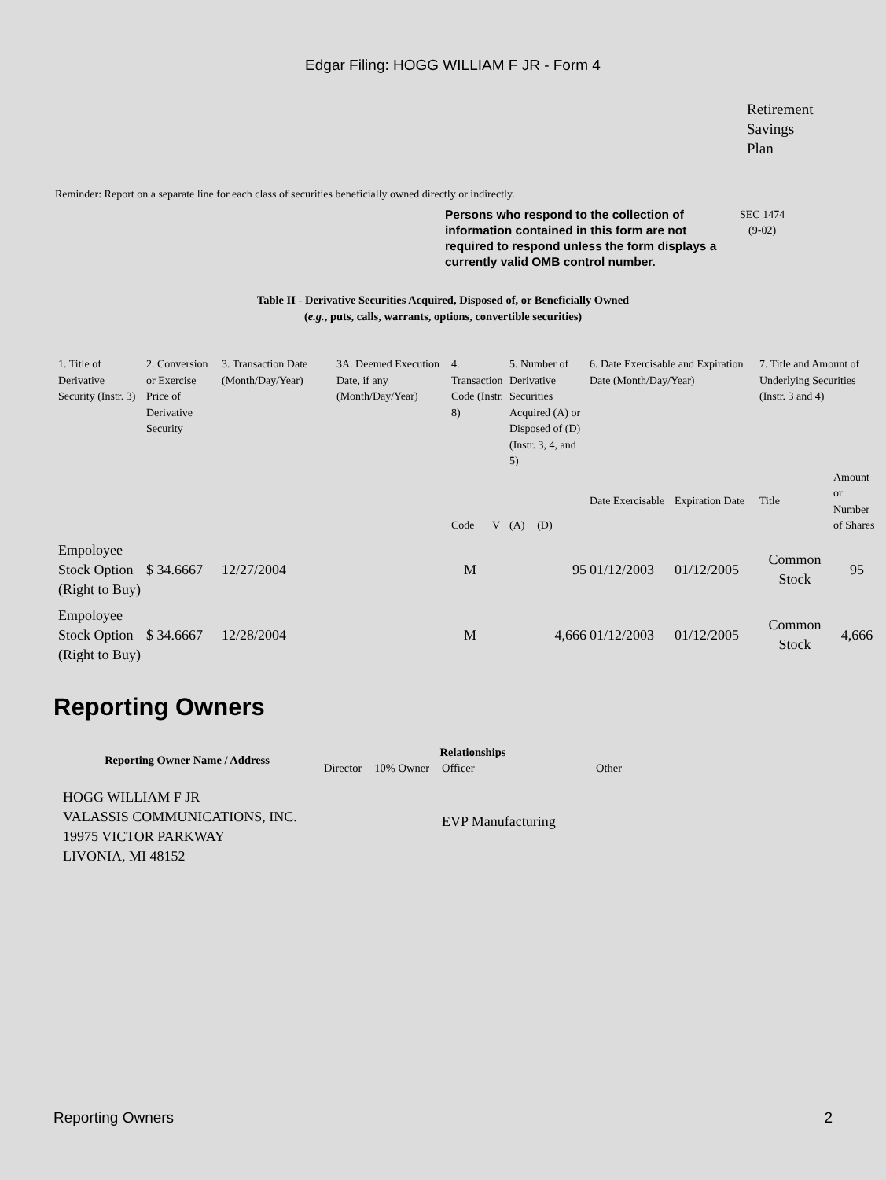Edgar Filing: HOGG WILLIAM F JR - Form 4
Retirement
Savings
Plan
Reminder: Report on a separate line for each class of securities beneficially owned directly or indirectly.
Persons who respond to the collection of information contained in this form are not required to respond unless the form displays a currently valid OMB control number.
SEC 1474
(9-02)
Table II - Derivative Securities Acquired, Disposed of, or Beneficially Owned
(e.g., puts, calls, warrants, options, convertible securities)
| 1. Title of Derivative Security (Instr. 3) | 2. Conversion or Exercise Price of Derivative Security | 3. Transaction Date (Month/Day/Year) | 3A. Deemed Execution Date, if any (Month/Day/Year) | 4. Transaction Code (Instr. 8) | | 5. Number of Derivative Securities Acquired (A) or Disposed of (D) (Instr. 3, 4, and 5) | | 6. Date Exercisable and Expiration Date (Month/Day/Year) | | 7. Title and Amount of Underlying Securities (Instr. 3 and 4) | |
| | | | | Code | V | (A) | (D) | Date Exercisable | Expiration Date | Title | Amount or Number of Shares |
| Empoloyee Stock Option (Right to Buy) | $ 34.6667 | 12/27/2004 | | M | | | 95 | 01/12/2003 | 01/12/2005 | Common Stock | 95 |
| Empoloyee Stock Option (Right to Buy) | $ 34.6667 | 12/28/2004 | | M | | | 4,666 | 01/12/2003 | 01/12/2005 | Common Stock | 4,666 |
Reporting Owners
| Reporting Owner Name / Address | Relationships | | | |
| --- | --- | --- | --- | --- |
| | Director | 10% Owner | Officer | Other |
| HOGG WILLIAM F JR VALASSIS COMMUNICATIONS, INC. 19975 VICTOR PARKWAY LIVONIA, MI 48152 | | | EVP Manufacturing | |
Reporting Owners 2